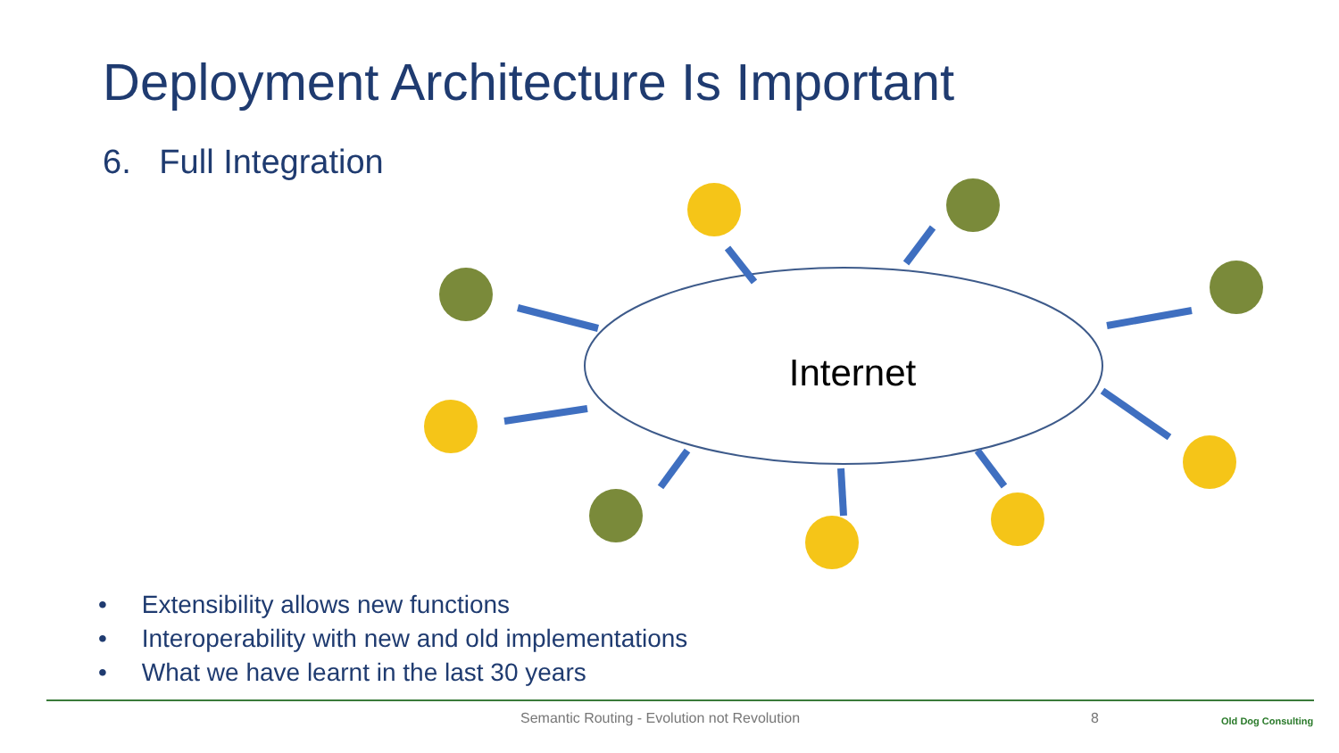Deployment Architecture Is Important
6. Full Integration
Internet
• Extensibility allows new functions
• Interoperability with new and old implementations
• What we have learnt in the last 30 years
Semantic Routing - Evolution not Revolution
8 Old Dog Consulting